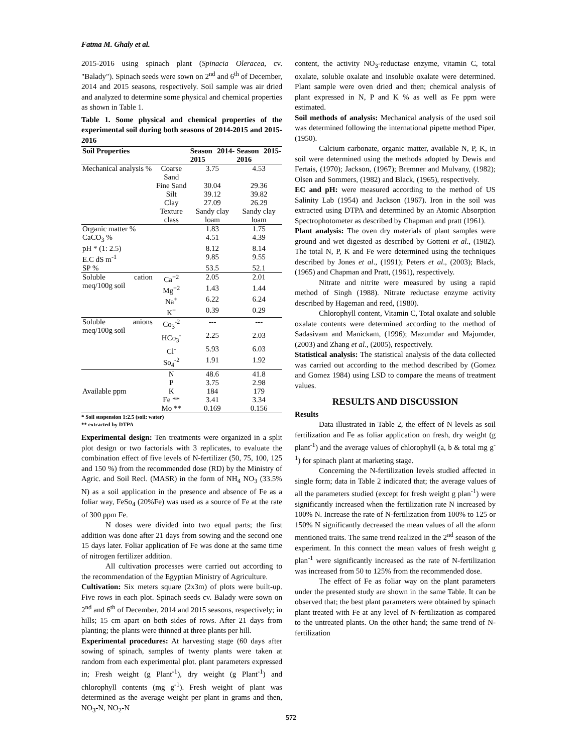Fatma M. Ghaly et al.
2015-2016 using spinach plant (Spinacia Oleracea, cv. "Balady"). Spinach seeds were sown on 2<sup>nd</sup> and 6<sup>th</sup> of December, 2014 and 2015 seasons, respectively. Soil sample was air dried and analyzed to determine some physical and chemical properties as shown in Table 1.
Table 1. Some physical and chemical properties of the experimental soil during both seasons of 2014-2015 and 2015-2016
| Soil Properties | | Season 2014-2015 | Season 2015-2016 |
| --- | --- | --- | --- |
| Mechanical analysis % | Coarse Sand | 3.75 | 4.53 |
| | Fine Sand | 30.04 | 29.36 |
| | Silt | 39.12 | 39.82 |
| | Clay | 27.09 | 26.29 |
| | Texture class | Sandy clay loam | Sandy clay loam |
| Organic matter % | | 1.83 | 1.75 |
| CaCO<sub>3</sub> % | | 4.51 | 4.39 |
| pH * (1: 2.5) | | 8.12 | 8.14 |
| E.C dS m<sup>-1</sup> | | 9.85 | 9.55 |
| SP % | | 53.5 | 52.1 |
| Soluble cation meq/100g soil | Ca<sup>+2</sup> | 2.05 | 2.01 |
| | Mg<sup>+2</sup> | 1.43 | 1.44 |
| | Na<sup>+</sup> | 6.22 | 6.24 |
| | K<sup>+</sup> | 0.39 | 0.29 |
| Soluble anions meq/100g soil | Co<sub>3</sub><sup>-2</sup> | --- | --- |
| | HCo<sub>3</sub><sup>-</sup> | 2.25 | 2.03 |
| | Cl<sup>-</sup> | 5.93 | 6.03 |
| | So<sub>4</sub><sup>-2</sup> | 1.91 | 1.92 |
| Available ppm | N | 48.6 | 41.8 |
| | P | 3.75 | 2.98 |
| | K | 184 | 179 |
| | Fe ** | 3.41 | 3.34 |
| | Mo ** | 0.169 | 0.156 |
* Soil suspension 1:2.5 (soil: water)
** extracted by DTPA
Experimental design: Ten treatments were organized in a split plot design or two factorials with 3 replicates, to evaluate the combination effect of five levels of N-fertilizer (50, 75, 100, 125 and 150 %) from the recommended dose (RD) by the Ministry of Agric. and Soil Recl. (MASR) in the form of NH<sub>4</sub> NO<sub>3</sub> (33.5% N) as a soil application in the presence and absence of Fe as a foliar way, FeSo<sub>4</sub> (20%Fe) was used as a source of Fe at the rate of 300 ppm Fe.
N doses were divided into two equal parts; the first addition was done after 21 days from sowing and the second one 15 days later. Foliar application of Fe was done at the same time of nitrogen fertilizer addition.
All cultivation processes were carried out according to the recommendation of the Egyptian Ministry of Agriculture.
Cultivation: Six meters square (2x3m) of plots were built-up. Five rows in each plot. Spinach seeds cv. Balady were sown on 2<sup>nd</sup> and 6<sup>th</sup> of December, 2014 and 2015 seasons, respectively; in hills; 15 cm apart on both sides of rows. After 21 days from planting; the plants were thinned at three plants per hill.
Experimental procedures: At harvesting stage (60 days after sowing of spinach, samples of twenty plants were taken at random from each experimental plot. plant parameters expressed in; Fresh weight (g Plant<sup>-1</sup>), dry weight (g Plant<sup>-1</sup>) and chlorophyll contents (mg g<sup>-1</sup>). Fresh weight of plant was determined as the average weight per plant in grams and then, NO<sub>3</sub>-N, NO<sub>2</sub>-N
content, the activity NO<sub>3</sub>-reductase enzyme, vitamin C, total oxalate, soluble oxalate and insoluble oxalate were determined. Plant sample were oven dried and then; chemical analysis of plant expressed in N, P and K % as well as Fe ppm were estimated.
Soil methods of analysis: Mechanical analysis of the used soil was determined following the international pipette method Piper, (1950).
Calcium carbonate, organic matter, available N, P, K, in soil were determined using the methods adopted by Dewis and Fertais, (1970); Jackson, (1967); Bremner and Mulvany, (1982); Olsen and Sommers, (1982) and Black, (1965), respectively.
EC and pH: were measured according to the method of US Salinity Lab (1954) and Jackson (1967). Iron in the soil was extracted using DTPA and determined by an Atomic Absorption Spectrophotometer as described by Chapman and pratt (1961).
Plant analysis: The oven dry materials of plant samples were ground and wet digested as described by Gotteni et al., (1982). The total N, P, K and Fe were determined using the techniques described by Jones et al., (1991); Peters et al., (2003); Black, (1965) and Chapman and Pratt, (1961), respectively.
Nitrate and nitrite were measured by using a rapid method of Singh (1988). Nitrate reductase enzyme activity described by Hageman and reed, (1980).
Chlorophyll content, Vitamin C, Total oxalate and soluble oxalate contents were determined according to the method of Sadasivam and Manickam, (1996); Mazumdar and Majumder, (2003) and Zhang et al., (2005), respectively.
Statistical analysis: The statistical analysis of the data collected was carried out according to the method described by (Gomez and Gomez 1984) using LSD to compare the means of treatment values.
RESULTS AND DISCUSSION
Results
Data illustrated in Table 2, the effect of N levels as soil fertilization and Fe as foliar application on fresh, dry weight (g plant<sup>-1</sup>) and the average values of chlorophyll (a, b & total mg g<sup>-1</sup>) for spinach plant at marketing stage.
Concerning the N-fertilization levels studied affected in single form; data in Table 2 indicated that; the average values of all the parameters studied (except for fresh weight g plan<sup>-1</sup>) were significantly increased when the fertilization rate N increased by 100% N. Increase the rate of N-fertilization from 100% to 125 or 150% N significantly decreased the mean values of all the aform mentioned traits. The same trend realized in the 2<sup>nd</sup> season of the experiment. In this connect the mean values of fresh weight g plan<sup>-1</sup> were significantly increased as the rate of N-fertilization was increased from 50 to 125% from the recommended dose.
The effect of Fe as foliar way on the plant parameters under the presented study are shown in the same Table. It can be observed that; the best plant parameters were obtained by spinach plant treated with Fe at any level of N-fertilization as compared to the untreated plants. On the other hand; the same trend of N-fertilization
572